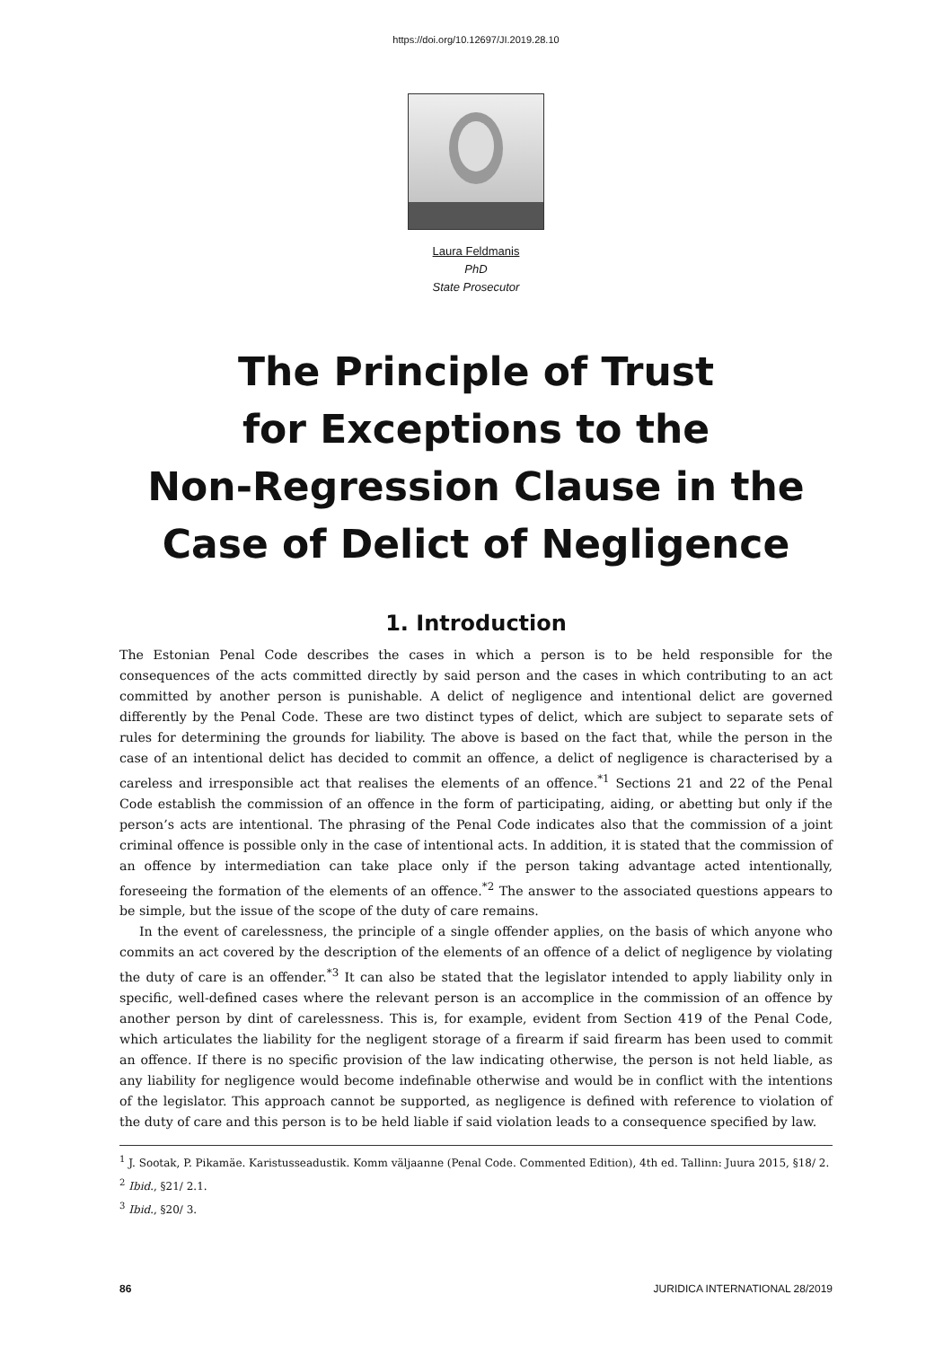https://doi.org/10.12697/JI.2019.28.10
Laura Feldmanis
PhD
State Prosecutor
The Principle of Trust
for Exceptions to the
Non-Regression Clause in the
Case of Delict of Negligence
1. Introduction
The Estonian Penal Code describes the cases in which a person is to be held responsible for the consequences of the acts committed directly by said person and the cases in which contributing to an act committed by another person is punishable. A delict of negligence and intentional delict are governed differently by the Penal Code. These are two distinct types of delict, which are subject to separate sets of rules for determining the grounds for liability. The above is based on the fact that, while the person in the case of an intentional delict has decided to commit an offence, a delict of negligence is characterised by a careless and irresponsible act that realises the elements of an offence.<sup>*1</sup> Sections 21 and 22 of the Penal Code establish the commission of an offence in the form of participating, aiding, or abetting but only if the person’s acts are intentional. The phrasing of the Penal Code indicates also that the commission of a joint criminal offence is possible only in the case of intentional acts. In addition, it is stated that the commission of an offence by intermediation can take place only if the person taking advantage acted intentionally, foreseeing the formation of the elements of an offence.<sup>*2</sup> The answer to the associated questions appears to be simple, but the issue of the scope of the duty of care remains.
In the event of carelessness, the principle of a single offender applies, on the basis of which anyone who commits an act covered by the description of the elements of an offence of a delict of negligence by violating the duty of care is an offender.<sup>*3</sup> It can also be stated that the legislator intended to apply liability only in specific, well-defined cases where the relevant person is an accomplice in the commission of an offence by another person by dint of carelessness. This is, for example, evident from Section 419 of the Penal Code, which articulates the liability for the negligent storage of a firearm if said firearm has been used to commit an offence. If there is no specific provision of the law indicating otherwise, the person is not held liable, as any liability for negligence would become indefinable otherwise and would be in conflict with the intentions of the legislator. This approach cannot be supported, as negligence is defined with reference to violation of the duty of care and this person is to be held liable if said violation leads to a consequence specified by law.
<sup>1</sup> J. Sootak, P. Pikamäe. Karistusseadustik. Komm väljaanne (Penal Code. Commented Edition), 4th ed. Tallinn: Juura 2015, §18/ 2.
<sup>2</sup> Ibid., §21/ 2.1.
<sup>3</sup> Ibid., §20/ 3.
86 JURIDICA INTERNATIONAL 28/2019